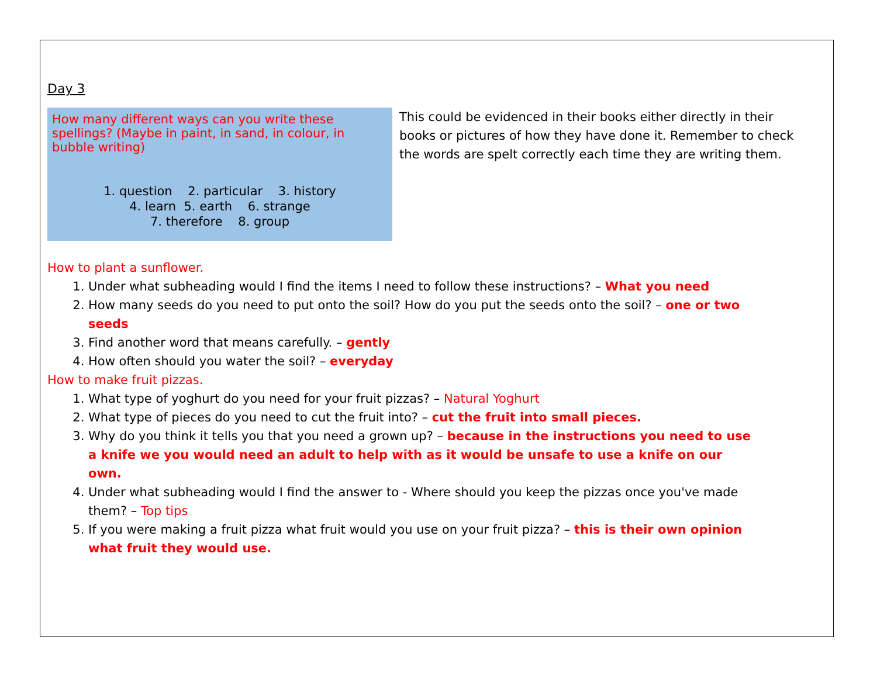Day 3
How many different ways can you write these spellings? (Maybe in paint, in sand, in colour, in bubble writing)
1. question 2. particular 3. history
4. learn 5. earth 6. strange
7. therefore 8. group
This could be evidenced in their books either directly in their books or pictures of how they have done it. Remember to check the words are spelt correctly each time they are writing them.
How to plant a sunflower.
1. Under what subheading would I find the items I need to follow these instructions? – What you need
2. How many seeds do you need to put onto the soil? How do you put the seeds onto the soil? – one or two seeds
3. Find another word that means carefully. – gently
4. How often should you water the soil? – everyday
How to make fruit pizzas.
1. What type of yoghurt do you need for your fruit pizzas? – Natural Yoghurt
2. What type of pieces do you need to cut the fruit into? – cut the fruit into small pieces.
3. Why do you think it tells you that you need a grown up? – because in the instructions you need to use a knife we you would need an adult to help with as it would be unsafe to use a knife on our own.
4. Under what subheading would I find the answer to - Where should you keep the pizzas once you've made them? – Top tips
5. If you were making a fruit pizza what fruit would you use on your fruit pizza? – this is their own opinion what fruit they would use.